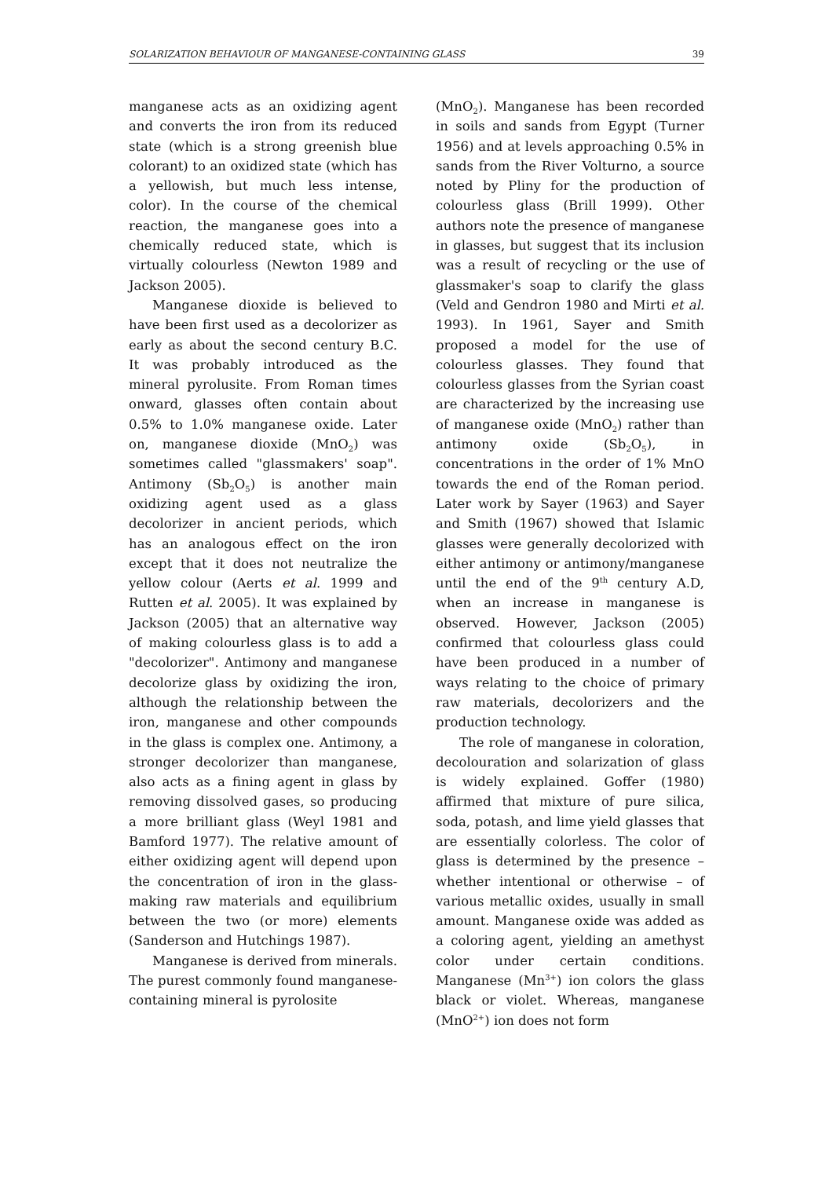SOLARIZATION BEHAVIOUR OF MANGANESE-CONTAINING GLASS 39
manganese acts as an oxidizing agent and converts the iron from its reduced state (which is a strong greenish blue colorant) to an oxidized state (which has a yellowish, but much less intense, color). In the course of the chemical reaction, the manganese goes into a chemically reduced state, which is virtually colourless (Newton 1989 and Jackson 2005).
Manganese dioxide is believed to have been first used as a decolorizer as early as about the second century B.C. It was probably introduced as the mineral pyrolusite. From Roman times onward, glasses often contain about 0.5% to 1.0% manganese oxide. Later on, manganese dioxide (MnO<sub>2</sub>) was sometimes called "glassmakers' soap". Antimony (Sb<sub>2</sub>O<sub>5</sub>) is another main oxidizing agent used as a glass decolorizer in ancient periods, which has an analogous effect on the iron except that it does not neutralize the yellow colour (Aerts et al. 1999 and Rutten et al. 2005). It was explained by Jackson (2005) that an alternative way of making colourless glass is to add a "decolorizer". Antimony and manganese decolorize glass by oxidizing the iron, although the relationship between the iron, manganese and other compounds in the glass is complex one. Antimony, a stronger decolorizer than manganese, also acts as a fining agent in glass by removing dissolved gases, so producing a more brilliant glass (Weyl 1981 and Bamford 1977). The relative amount of either oxidizing agent will depend upon the concentration of iron in the glass-making raw materials and equilibrium between the two (or more) elements (Sanderson and Hutchings 1987).
Manganese is derived from minerals. The purest commonly found manganese-containing mineral is pyrolosite
(MnO<sub>2</sub>). Manganese has been recorded in soils and sands from Egypt (Turner 1956) and at levels approaching 0.5% in sands from the River Volturno, a source noted by Pliny for the production of colourless glass (Brill 1999). Other authors note the presence of manganese in glasses, but suggest that its inclusion was a result of recycling or the use of glassmaker's soap to clarify the glass (Veld and Gendron 1980 and Mirti et al. 1993). In 1961, Sayer and Smith proposed a model for the use of colourless glasses. They found that colourless glasses from the Syrian coast are characterized by the increasing use of manganese oxide (MnO<sub>2</sub>) rather than antimony oxide (Sb<sub>2</sub>O<sub>5</sub>), in concentrations in the order of 1% MnO towards the end of the Roman period. Later work by Sayer (1963) and Sayer and Smith (1967) showed that Islamic glasses were generally decolorized with either antimony or antimony/manganese until the end of the 9<sup>th</sup> century A.D, when an increase in manganese is observed. However, Jackson (2005) confirmed that colourless glass could have been produced in a number of ways relating to the choice of primary raw materials, decolorizers and the production technology.
The role of manganese in coloration, decolouration and solarization of glass is widely explained. Goffer (1980) affirmed that mixture of pure silica, soda, potash, and lime yield glasses that are essentially colorless. The color of glass is determined by the presence – whether intentional or otherwise – of various metallic oxides, usually in small amount. Manganese oxide was added as a coloring agent, yielding an amethyst color under certain conditions. Manganese (Mn<sup>3+</sup>) ion colors the glass black or violet. Whereas, manganese (MnO<sup>2+</sup>) ion does not form